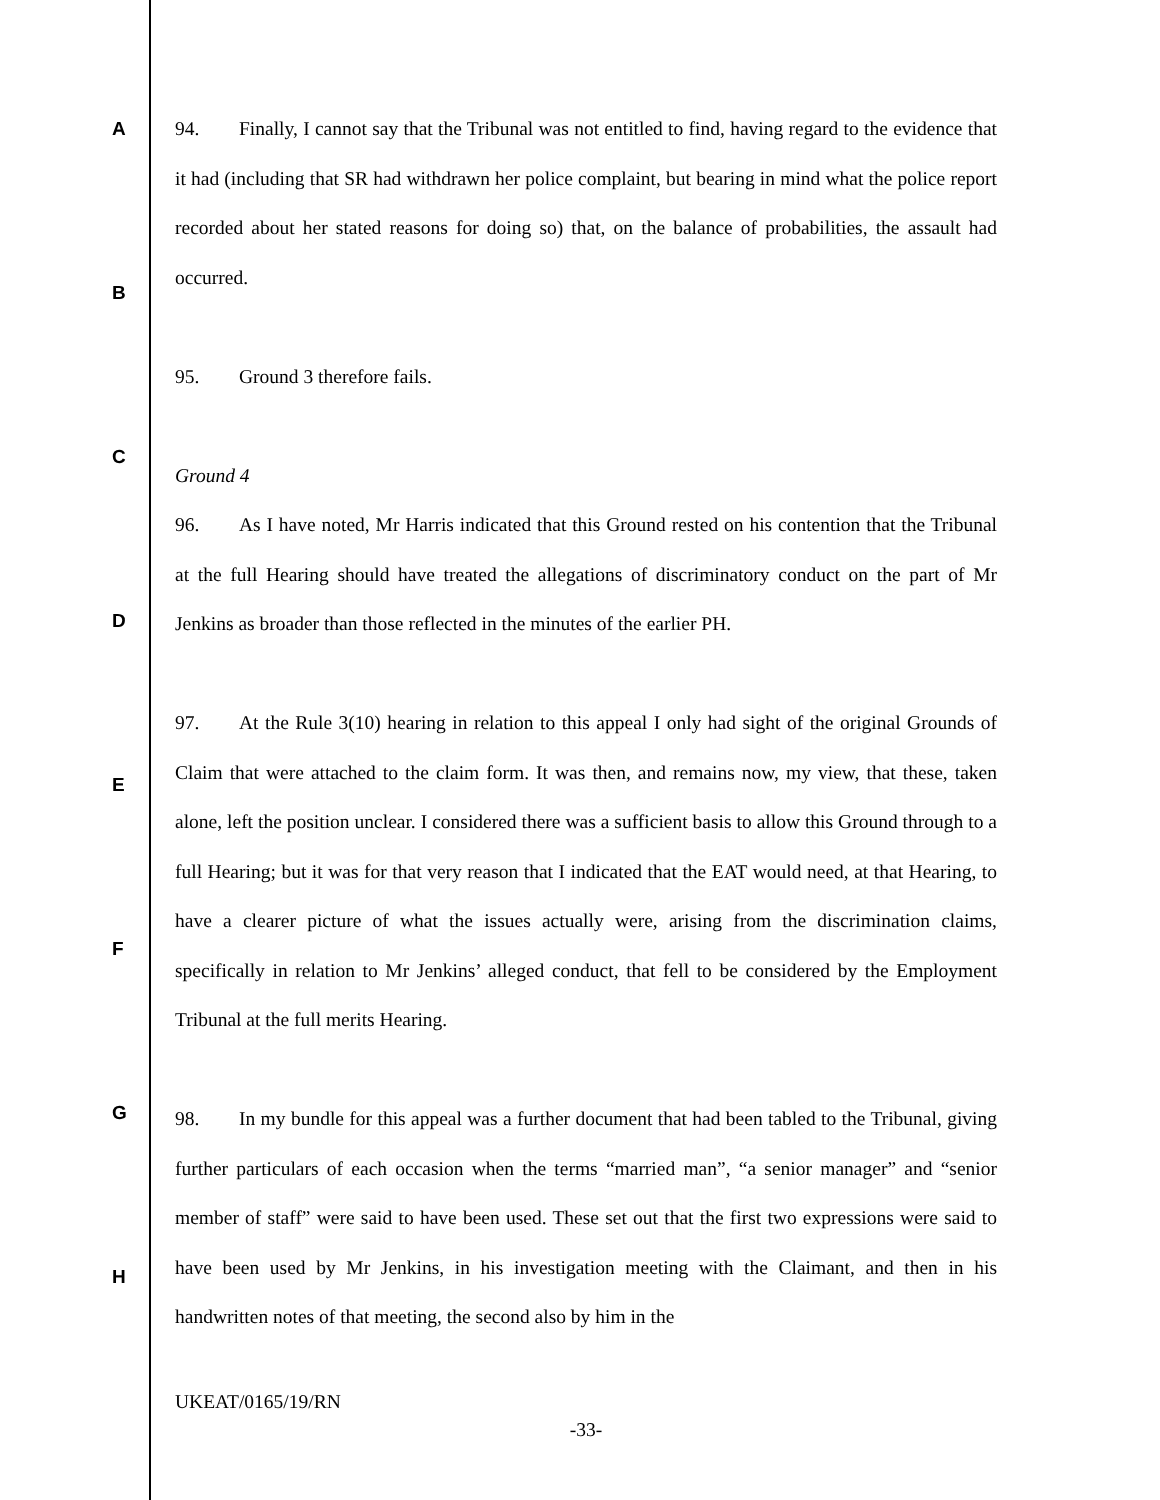A
B
C
D
E
F
G
H
94. Finally, I cannot say that the Tribunal was not entitled to find, having regard to the evidence that it had (including that SR had withdrawn her police complaint, but bearing in mind what the police report recorded about her stated reasons for doing so) that, on the balance of probabilities, the assault had occurred.
95. Ground 3 therefore fails.
Ground 4
96. As I have noted, Mr Harris indicated that this Ground rested on his contention that the Tribunal at the full Hearing should have treated the allegations of discriminatory conduct on the part of Mr Jenkins as broader than those reflected in the minutes of the earlier PH.
97. At the Rule 3(10) hearing in relation to this appeal I only had sight of the original Grounds of Claim that were attached to the claim form. It was then, and remains now, my view, that these, taken alone, left the position unclear. I considered there was a sufficient basis to allow this Ground through to a full Hearing; but it was for that very reason that I indicated that the EAT would need, at that Hearing, to have a clearer picture of what the issues actually were, arising from the discrimination claims, specifically in relation to Mr Jenkins’ alleged conduct, that fell to be considered by the Employment Tribunal at the full merits Hearing.
98. In my bundle for this appeal was a further document that had been tabled to the Tribunal, giving further particulars of each occasion when the terms “married man”, “a senior manager” and “senior member of staff” were said to have been used. These set out that the first two expressions were said to have been used by Mr Jenkins, in his investigation meeting with the Claimant, and then in his handwritten notes of that meeting, the second also by him in the
UKEAT/0165/19/RN
-33-